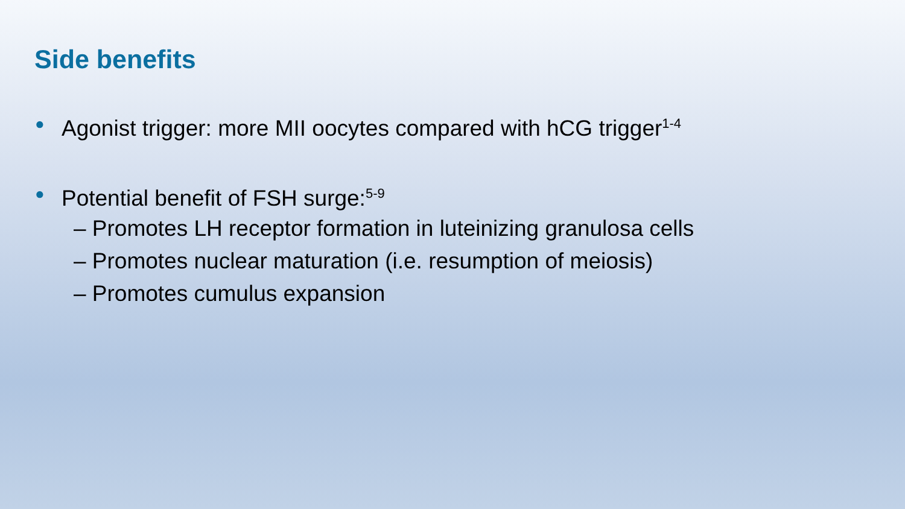Side benefits
● Agonist trigger: more MII oocytes compared with hCG trigger<sup>1-4</sup>
● Potential benefit of FSH surge:<sup>5-9</sup>
– Promotes LH receptor formation in luteinizing granulosa cells
– Promotes nuclear maturation (i.e. resumption of meiosis)
– Promotes cumulus expansion